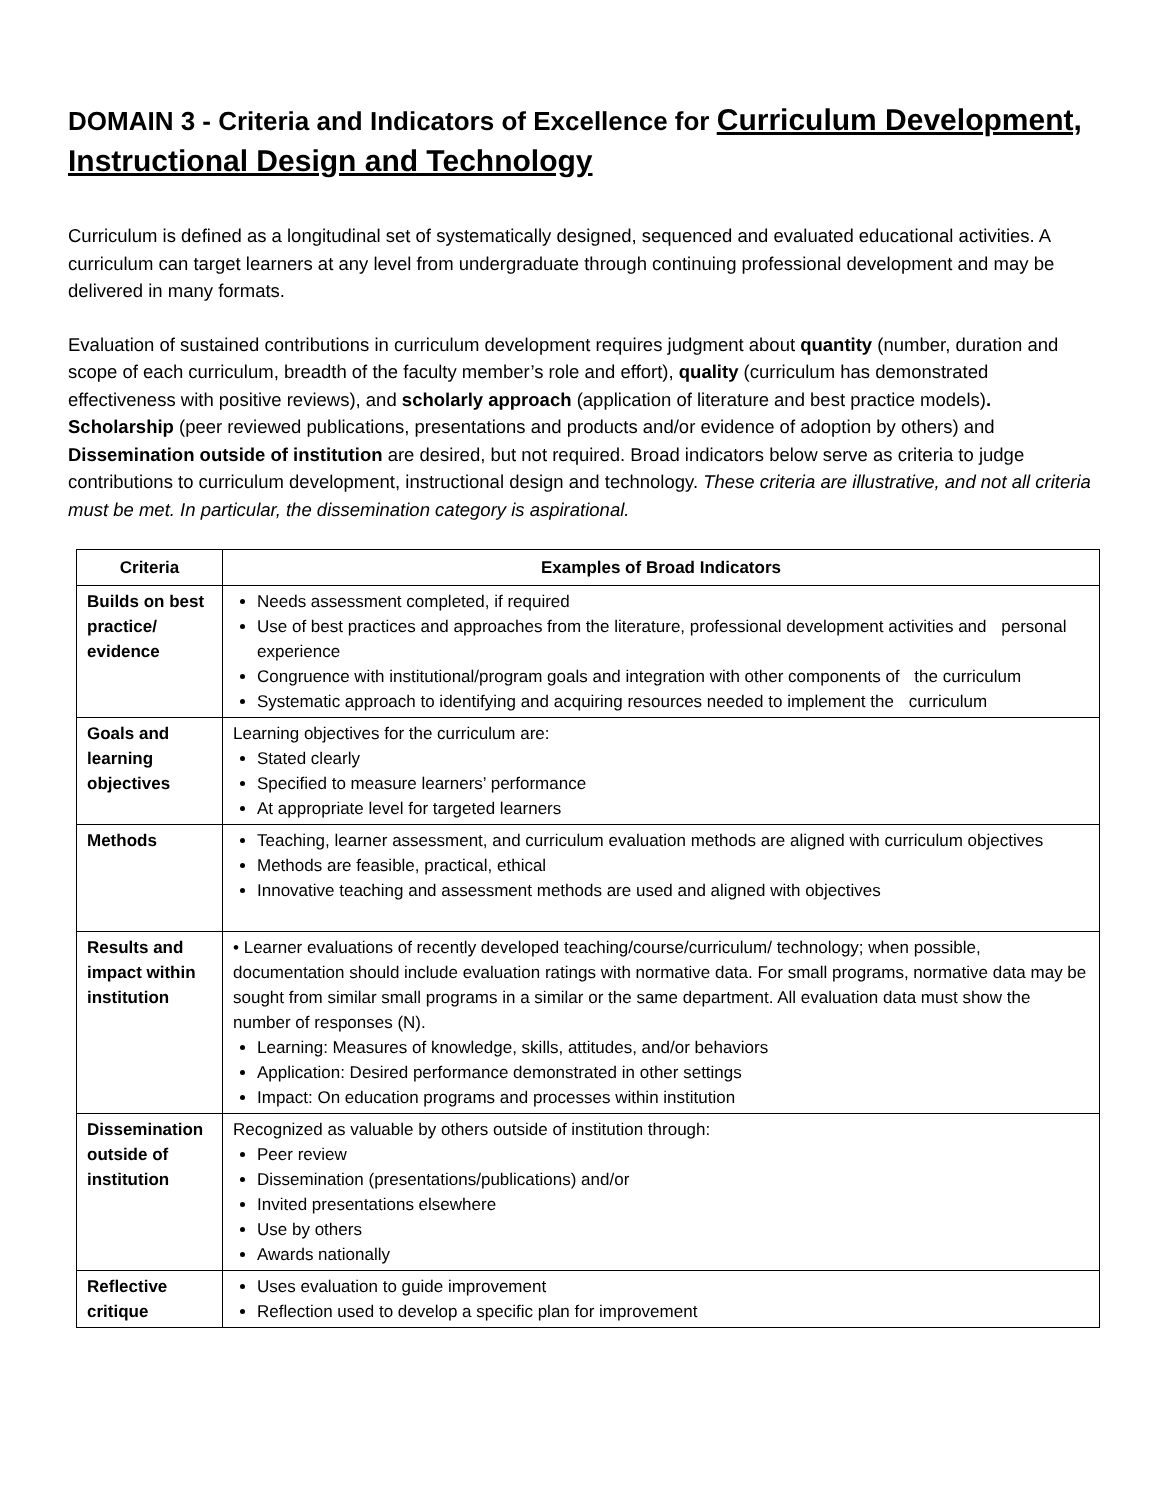DOMAIN 3 - Criteria and Indicators of Excellence for Curriculum Development, Instructional Design and Technology
Curriculum is defined as a longitudinal set of systematically designed, sequenced and evaluated educational activities. A curriculum can target learners at any level from undergraduate through continuing professional development and may be delivered in many formats.
Evaluation of sustained contributions in curriculum development requires judgment about quantity (number, duration and scope of each curriculum, breadth of the faculty member’s role and effort), quality (curriculum has demonstrated effectiveness with positive reviews), and scholarly approach (application of literature and best practice models). Scholarship (peer reviewed publications, presentations and products and/or evidence of adoption by others) and Dissemination outside of institution are desired, but not required. Broad indicators below serve as criteria to judge contributions to curriculum development, instructional design and technology. These criteria are illustrative, and not all criteria must be met. In particular, the dissemination category is aspirational.
| Criteria | Examples of Broad Indicators |
| --- | --- |
| Builds on best practice/ evidence | Needs assessment completed, if required Use of best practices and approaches from the literature, professional development activities and personal experience Congruence with institutional/program goals and integration with other components of the curriculum Systematic approach to identifying and acquiring resources needed to implement the curriculum |
| Goals and learning objectives | Learning objectives for the curriculum are: Stated clearly Specified to measure learners’ performance At appropriate level for targeted learners |
| Methods | Teaching, learner assessment, and curriculum evaluation methods are aligned with curriculum objectives Methods are feasible, practical, ethical Innovative teaching and assessment methods are used and aligned with objectives |
| Results and impact within institution | • Learner evaluations of recently developed teaching/course/curriculum/ technology; when possible, documentation should include evaluation ratings with normative data. For small programs, normative data may be sought from similar small programs in a similar or the same department. All evaluation data must show the number of responses (N). Learning: Measures of knowledge, skills, attitudes, and/or behaviors Application: Desired performance demonstrated in other settings Impact: On education programs and processes within institution |
| Dissemination outside of institution | Recognized as valuable by others outside of institution through: Peer review Dissemination (presentations/publications) and/or Invited presentations elsewhere Use by others Awards nationally |
| Reflective critique | Uses evaluation to guide improvement Reflection used to develop a specific plan for improvement |